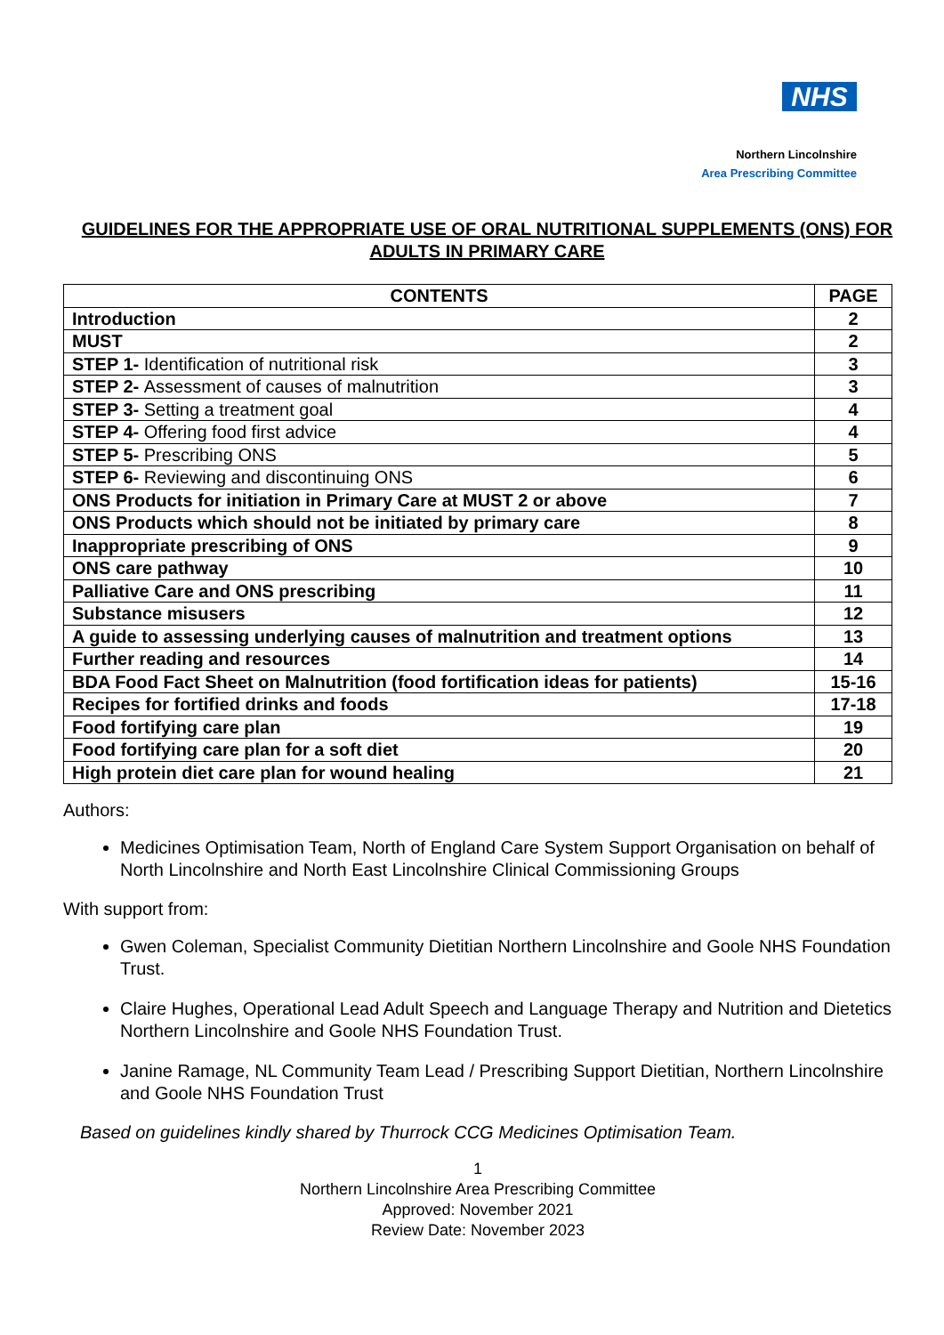NHS
Northern Lincolnshire
Area Prescribing Committee
GUIDELINES FOR THE APPROPRIATE USE OF ORAL NUTRITIONAL SUPPLEMENTS (ONS) FOR ADULTS IN PRIMARY CARE
| CONTENTS | PAGE |
| --- | --- |
| Introduction | 2 |
| MUST | 2 |
| STEP 1- Identification of nutritional risk | 3 |
| STEP 2- Assessment of causes of malnutrition | 3 |
| STEP 3- Setting a treatment goal | 4 |
| STEP 4- Offering food first advice | 4 |
| STEP 5- Prescribing ONS | 5 |
| STEP 6- Reviewing and discontinuing ONS | 6 |
| ONS Products for initiation in Primary Care at MUST 2 or above | 7 |
| ONS Products which should not be initiated by primary care | 8 |
| Inappropriate prescribing of ONS | 9 |
| ONS care pathway | 10 |
| Palliative Care and ONS prescribing | 11 |
| Substance misusers | 12 |
| A guide to assessing underlying causes of malnutrition and treatment options | 13 |
| Further reading and resources | 14 |
| BDA Food Fact Sheet on Malnutrition (food fortification ideas for patients) | 15-16 |
| Recipes for fortified drinks and foods | 17-18 |
| Food fortifying care plan | 19 |
| Food fortifying care plan for a soft diet | 20 |
| High protein diet care plan for wound healing | 21 |
Authors:
Medicines Optimisation Team, North of England Care System Support Organisation on behalf of North Lincolnshire and North East Lincolnshire Clinical Commissioning Groups
With support from:
Gwen Coleman, Specialist Community Dietitian Northern Lincolnshire and Goole NHS Foundation Trust.
Claire Hughes, Operational Lead Adult Speech and Language Therapy and Nutrition and Dietetics Northern Lincolnshire and Goole NHS Foundation Trust.
Janine Ramage, NL Community Team Lead / Prescribing Support Dietitian, Northern Lincolnshire and Goole NHS Foundation Trust
Based on guidelines kindly shared by Thurrock CCG Medicines Optimisation Team.
1
Northern Lincolnshire Area Prescribing Committee
Approved: November 2021
Review Date: November 2023